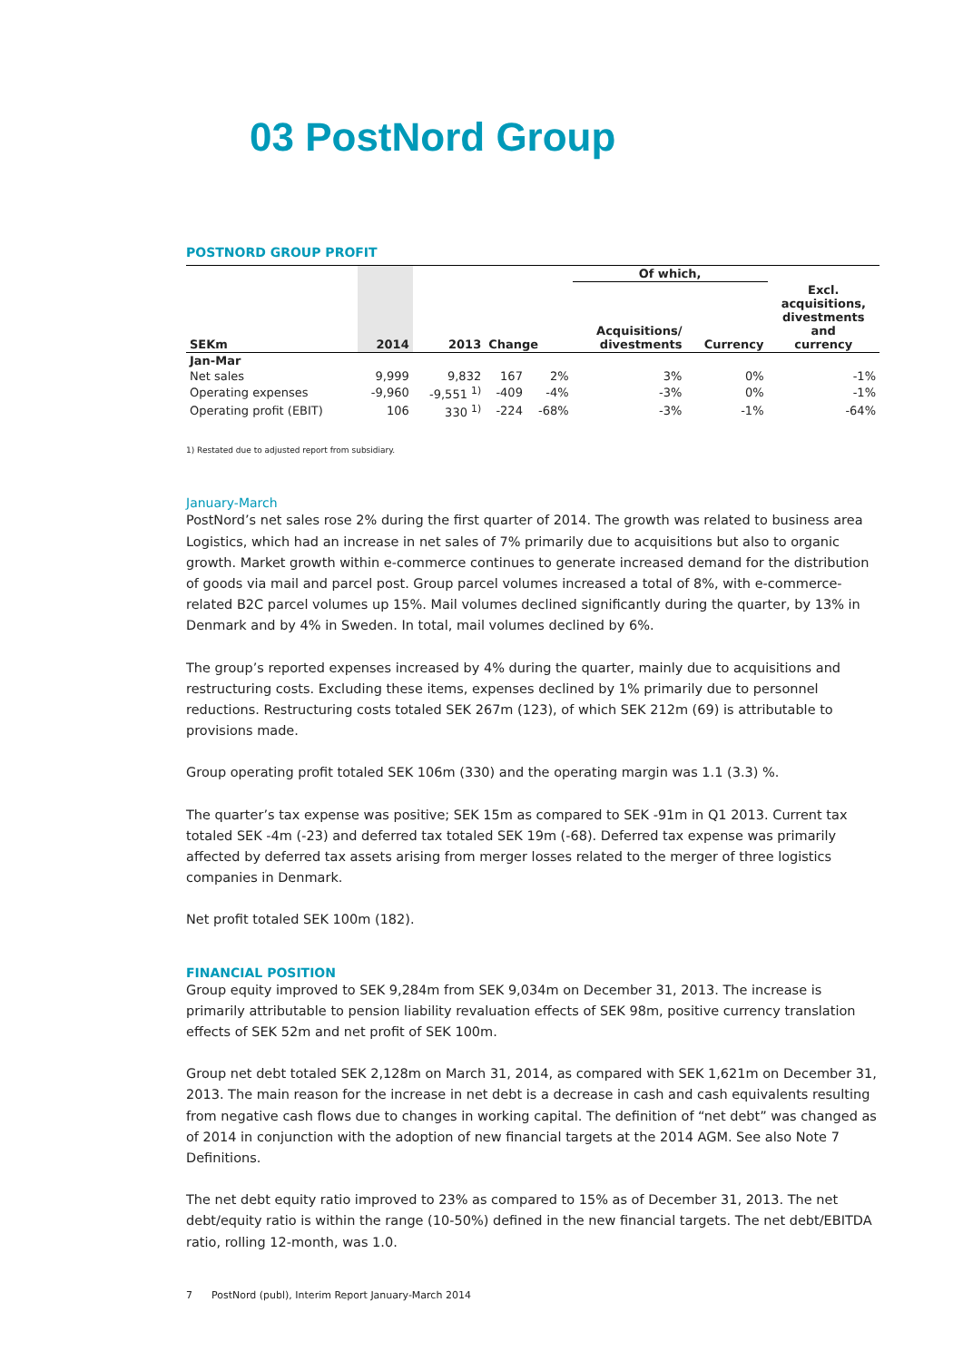03 PostNord Group
POSTNORD GROUP PROFIT
| | | | | | Of which, | | |
| --- | --- | --- | --- | --- | --- | --- | --- |
| SEKm | 2014 | 2013 | Change | | Acquisitions/ divestments | Currency | Excl. acquisitions, divestments and currency |
| Jan-Mar | | | | | | | |
| Net sales | 9,999 | 9,832 | 167 | 2% | 3% | 0% | -1% |
| Operating expenses | -9,960 | -9,551 <sup>1)</sup> | -409 | -4% | -3% | 0% | -1% |
| Operating profit (EBIT) | 106 | 330 <sup>1)</sup> | -224 | -68% | -3% | -1% | -64% |
1) Restated due to adjusted report from subsidiary.
January-March
PostNord’s net sales rose 2% during the first quarter of 2014. The growth was related to business area Logistics, which had an increase in net sales of 7% primarily due to acquisitions but also to organic growth. Market growth within e-commerce continues to generate increased demand for the distribution of goods via mail and parcel post. Group parcel volumes increased a total of 8%, with e-commerce-related B2C parcel volumes up 15%. Mail volumes declined significantly during the quarter, by 13% in Denmark and by 4% in Sweden. In total, mail volumes declined by 6%.
The group’s reported expenses increased by 4% during the quarter, mainly due to acquisitions and restructuring costs. Excluding these items, expenses declined by 1% primarily due to personnel reductions. Restructuring costs totaled SEK 267m (123), of which SEK 212m (69) is attributable to provisions made.
Group operating profit totaled SEK 106m (330) and the operating margin was 1.1 (3.3) %.
The quarter’s tax expense was positive; SEK 15m as compared to SEK -91m in Q1 2013. Current tax totaled SEK -4m (-23) and deferred tax totaled SEK 19m (-68). Deferred tax expense was primarily affected by deferred tax assets arising from merger losses related to the merger of three logistics companies in Denmark.
Net profit totaled SEK 100m (182).
FINANCIAL POSITION
Group equity improved to SEK 9,284m from SEK 9,034m on December 31, 2013. The increase is primarily attributable to pension liability revaluation effects of SEK 98m, positive currency translation effects of SEK 52m and net profit of SEK 100m.
Group net debt totaled SEK 2,128m on March 31, 2014, as compared with SEK 1,621m on December 31, 2013. The main reason for the increase in net debt is a decrease in cash and cash equivalents resulting from negative cash flows due to changes in working capital. The definition of “net debt” was changed as of 2014 in conjunction with the adoption of new financial targets at the 2014 AGM. See also Note 7 Definitions.
The net debt equity ratio improved to 23% as compared to 15% as of December 31, 2013. The net debt/equity ratio is within the range (10-50%) defined in the new financial targets. The net debt/EBITDA ratio, rolling 12-month, was 1.0.
7 PostNord (publ), Interim Report January-March 2014